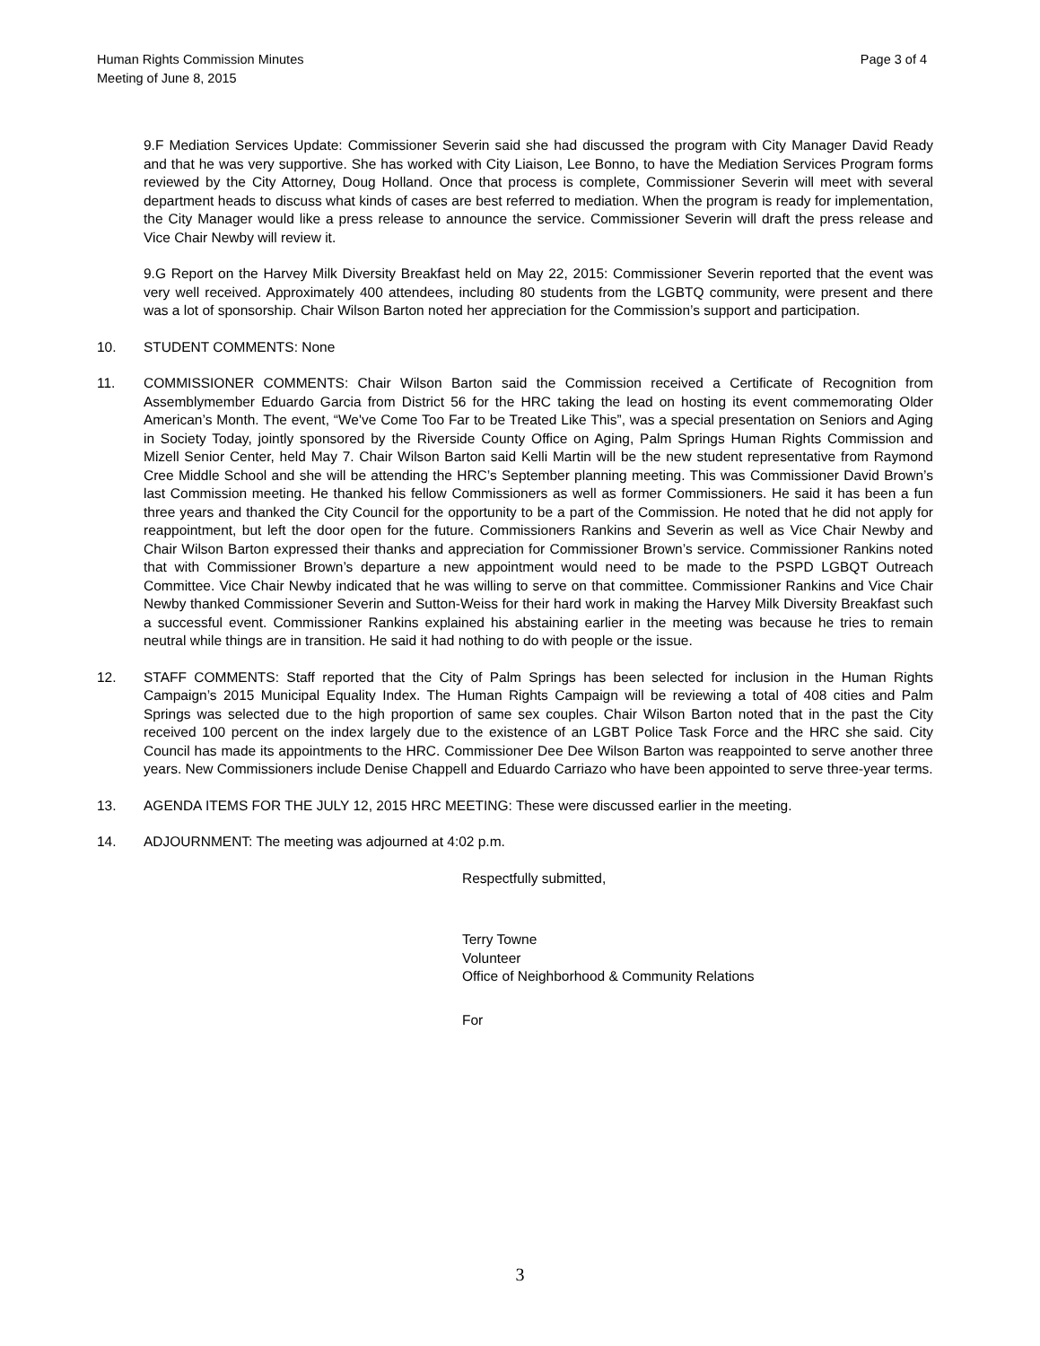Human Rights Commission Minutes
Meeting of June 8, 2015
Page 3 of 4
9.F Mediation Services Update: Commissioner Severin said she had discussed the program with City Manager David Ready and that he was very supportive. She has worked with City Liaison, Lee Bonno, to have the Mediation Services Program forms reviewed by the City Attorney, Doug Holland. Once that process is complete, Commissioner Severin will meet with several department heads to discuss what kinds of cases are best referred to mediation. When the program is ready for implementation, the City Manager would like a press release to announce the service. Commissioner Severin will draft the press release and Vice Chair Newby will review it.
9.G Report on the Harvey Milk Diversity Breakfast held on May 22, 2015: Commissioner Severin reported that the event was very well received. Approximately 400 attendees, including 80 students from the LGBTQ community, were present and there was a lot of sponsorship. Chair Wilson Barton noted her appreciation for the Commission’s support and participation.
10. STUDENT COMMENTS: None
11. COMMISSIONER COMMENTS: Chair Wilson Barton said the Commission received a Certificate of Recognition from Assemblymember Eduardo Garcia from District 56 for the HRC taking the lead on hosting its event commemorating Older American’s Month. The event, “We've Come Too Far to be Treated Like This”, was a special presentation on Seniors and Aging in Society Today, jointly sponsored by the Riverside County Office on Aging, Palm Springs Human Rights Commission and Mizell Senior Center, held May 7. Chair Wilson Barton said Kelli Martin will be the new student representative from Raymond Cree Middle School and she will be attending the HRC’s September planning meeting. This was Commissioner David Brown’s last Commission meeting. He thanked his fellow Commissioners as well as former Commissioners. He said it has been a fun three years and thanked the City Council for the opportunity to be a part of the Commission. He noted that he did not apply for reappointment, but left the door open for the future. Commissioners Rankins and Severin as well as Vice Chair Newby and Chair Wilson Barton expressed their thanks and appreciation for Commissioner Brown’s service. Commissioner Rankins noted that with Commissioner Brown’s departure a new appointment would need to be made to the PSPD LGBQT Outreach Committee. Vice Chair Newby indicated that he was willing to serve on that committee. Commissioner Rankins and Vice Chair Newby thanked Commissioner Severin and Sutton-Weiss for their hard work in making the Harvey Milk Diversity Breakfast such a successful event. Commissioner Rankins explained his abstaining earlier in the meeting was because he tries to remain neutral while things are in transition. He said it had nothing to do with people or the issue.
12. STAFF COMMENTS: Staff reported that the City of Palm Springs has been selected for inclusion in the Human Rights Campaign’s 2015 Municipal Equality Index. The Human Rights Campaign will be reviewing a total of 408 cities and Palm Springs was selected due to the high proportion of same sex couples. Chair Wilson Barton noted that in the past the City received 100 percent on the index largely due to the existence of an LGBT Police Task Force and the HRC she said. City Council has made its appointments to the HRC. Commissioner Dee Dee Wilson Barton was reappointed to serve another three years. New Commissioners include Denise Chappell and Eduardo Carriazo who have been appointed to serve three-year terms.
13. AGENDA ITEMS FOR THE JULY 12, 2015 HRC MEETING: These were discussed earlier in the meeting.
14. ADJOURNMENT: The meeting was adjourned at 4:02 p.m.
Respectfully submitted,
Terry Towne
Volunteer
Office of Neighborhood & Community Relations
For
3